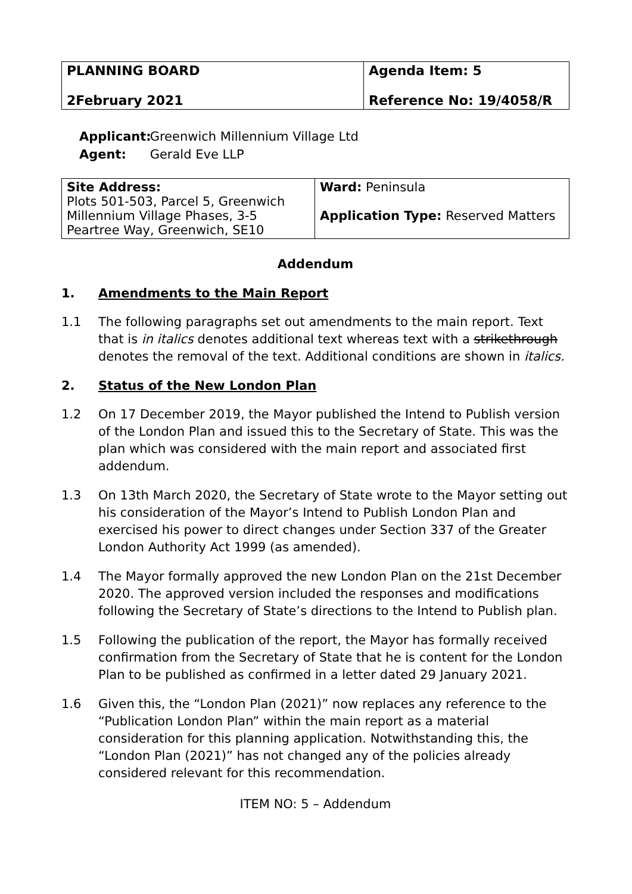| PLANNING BOARD 2February 2021 | Agenda Item: 5 Reference No: 19/4058/R |
Applicant: Greenwich Millennium Village Ltd
Agent: Gerald Eve LLP
| Site Address: Plots 501-503, Parcel 5, Greenwich Millennium Village Phases, 3-5 Peartree Way, Greenwich, SE10 | Ward: Peninsula Application Type: Reserved Matters |
Addendum
1. Amendments to the Main Report
1.1 The following paragraphs set out amendments to the main report. Text that is in italics denotes additional text whereas text with a strikethrough denotes the removal of the text. Additional conditions are shown in italics.
2. Status of the New London Plan
1.2 On 17 December 2019, the Mayor published the Intend to Publish version of the London Plan and issued this to the Secretary of State. This was the plan which was considered with the main report and associated first addendum.
1.3 On 13th March 2020, the Secretary of State wrote to the Mayor setting out his consideration of the Mayor’s Intend to Publish London Plan and exercised his power to direct changes under Section 337 of the Greater London Authority Act 1999 (as amended).
1.4 The Mayor formally approved the new London Plan on the 21st December 2020. The approved version included the responses and modifications following the Secretary of State’s directions to the Intend to Publish plan.
1.5 Following the publication of the report, the Mayor has formally received confirmation from the Secretary of State that he is content for the London Plan to be published as confirmed in a letter dated 29 January 2021.
1.6 Given this, the “London Plan (2021)” now replaces any reference to the “Publication London Plan” within the main report as a material consideration for this planning application. Notwithstanding this, the “London Plan (2021)” has not changed any of the policies already considered relevant for this recommendation.
ITEM NO: 5 – Addendum